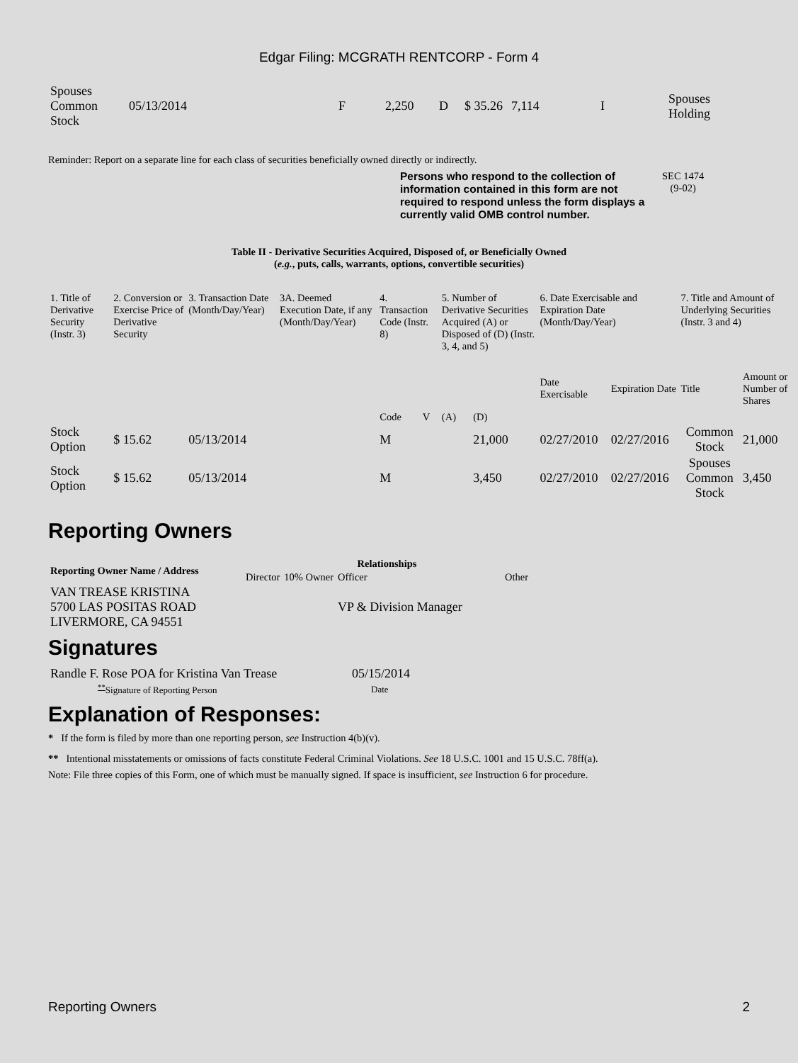Edgar Filing: MCGRATH RENTCORP - Form 4
| Spouses Common Stock | 05/13/2014 | F | 2,250 | D | $ 35.26 | 7,114 | I | Spouses Holding |
Reminder: Report on a separate line for each class of securities beneficially owned directly or indirectly.
Persons who respond to the collection of information contained in this form are not required to respond unless the form displays a currently valid OMB control number.
SEC 1474
(9-02)
Table II - Derivative Securities Acquired, Disposed of, or Beneficially Owned
(e.g., puts, calls, warrants, options, convertible securities)
| 1. Title of Derivative Security (Instr. 3) | 2. Conversion or Exercise Price of Derivative Security | 3. Transaction Date (Month/Day/Year) | 3A. Deemed Execution Date, if any (Month/Day/Year) | 4. Transaction Code (Instr. 8) | | 5. Number of Derivative Securities Acquired (A) or Disposed of (D) (Instr. 3, 4, and 5) | | 6. Date Exercisable and Expiration Date (Month/Day/Year) | | 7. Title and Amount of Underlying Securities (Instr. 3 and 4) | |
| --- | --- | --- | --- | --- | --- | --- | --- | --- | --- | --- | --- |
| | | | | Code | V | (A) | (D) | Date Exercisable | Expiration Date | Title | Amount or Number of Shares |
| Stock Option | $ 15.62 | 05/13/2014 | | M | | | 21,000 | 02/27/2010 | 02/27/2016 | Common Stock | 21,000 |
| Stock Option | $ 15.62 | 05/13/2014 | | M | | | 3,450 | 02/27/2010 | 02/27/2016 | Spouses Common Stock | 3,450 |
Reporting Owners
| Reporting Owner Name / Address | Relationships | | | |
| --- | --- | --- | --- | --- |
| | Director | 10% Owner | Officer | Other |
| VAN TREASE KRISTINA 5700 LAS POSITAS ROAD LIVERMORE, CA 94551 | | | VP & Division Manager | |
Signatures
| Randle F. Rose POA for Kristina Van Trease | 05/15/2014 |
| <sup>**</sup> Signature of Reporting Person | Date |
Explanation of Responses:
* If the form is filed by more than one reporting person, see Instruction 4(b)(v).
** Intentional misstatements or omissions of facts constitute Federal Criminal Violations. See 18 U.S.C. 1001 and 15 U.S.C. 78ff(a).
Note: File three copies of this Form, one of which must be manually signed. If space is insufficient, see Instruction 6 for procedure.
Reporting Owners 2